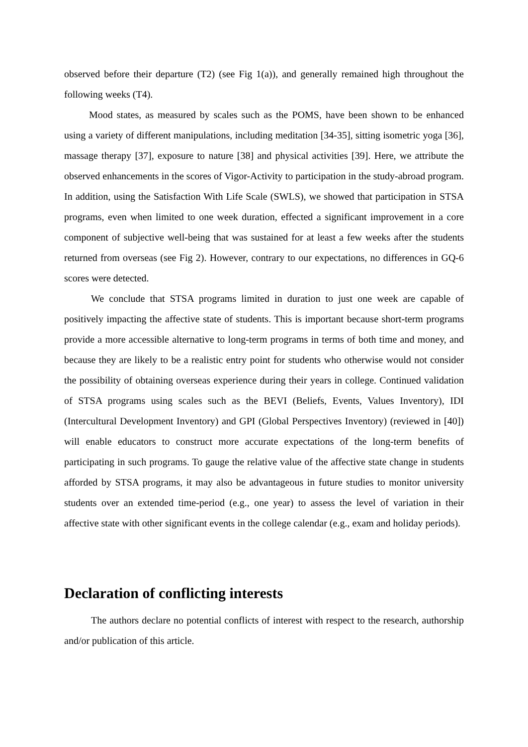observed before their departure (T2) (see Fig 1(a)), and generally remained high throughout the following weeks (T4).
Mood states, as measured by scales such as the POMS, have been shown to be enhanced using a variety of different manipulations, including meditation [34-35], sitting isometric yoga [36], massage therapy [37], exposure to nature [38] and physical activities [39]. Here, we attribute the observed enhancements in the scores of Vigor-Activity to participation in the study-abroad program. In addition, using the Satisfaction With Life Scale (SWLS), we showed that participation in STSA programs, even when limited to one week duration, effected a significant improvement in a core component of subjective well-being that was sustained for at least a few weeks after the students returned from overseas (see Fig 2). However, contrary to our expectations, no differences in GQ-6 scores were detected.
We conclude that STSA programs limited in duration to just one week are capable of positively impacting the affective state of students. This is important because short-term programs provide a more accessible alternative to long-term programs in terms of both time and money, and because they are likely to be a realistic entry point for students who otherwise would not consider the possibility of obtaining overseas experience during their years in college. Continued validation of STSA programs using scales such as the BEVI (Beliefs, Events, Values Inventory), IDI (Intercultural Development Inventory) and GPI (Global Perspectives Inventory) (reviewed in [40]) will enable educators to construct more accurate expectations of the long-term benefits of participating in such programs. To gauge the relative value of the affective state change in students afforded by STSA programs, it may also be advantageous in future studies to monitor university students over an extended time-period (e.g., one year) to assess the level of variation in their affective state with other significant events in the college calendar (e.g., exam and holiday periods).
Declaration of conflicting interests
The authors declare no potential conflicts of interest with respect to the research, authorship and/or publication of this article.